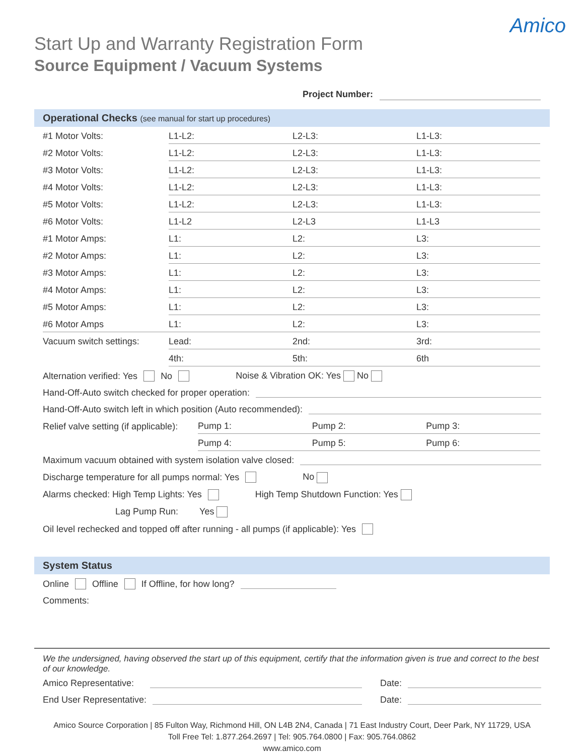Amico
Start Up and Warranty Registration Form
Source Equipment / Vacuum Systems
Project Number:
Operational Checks (see manual for start up procedures)
| #1 Motor Volts: | L1-L2: | L2-L3: | L1-L3: |
| #2 Motor Volts: | L1-L2: | L2-L3: | L1-L3: |
| #3 Motor Volts: | L1-L2: | L2-L3: | L1-L3: |
| #4 Motor Volts: | L1-L2: | L2-L3: | L1-L3: |
| #5 Motor Volts: | L1-L2: | L2-L3: | L1-L3: |
| #6 Motor Volts: | L1-L2 | L2-L3 | L1-L3 |
| #1 Motor Amps: | L1: | L2: | L3: |
| #2 Motor Amps: | L1: | L2: | L3: |
| #3 Motor Amps: | L1: | L2: | L3: |
| #4 Motor Amps: | L1: | L2: | L3: |
| #5 Motor Amps: | L1: | L2: | L3: |
| #6 Motor Amps | L1: | L2: | L3: |
| Vacuum switch settings: | Lead: | 2nd: | 3rd: |
| | 4th: | 5th: | 6th |
Alternation verified: Yes No Noise & Vibration OK: Yes No
Hand-Off-Auto switch checked for proper operation:
Hand-Off-Auto switch left in which position (Auto recommended):
| Relief valve setting (if applicable): | Pump 1: | Pump 2: | Pump 3: |
| | Pump 4: | Pump 5: | Pump 6: |
Maximum vacuum obtained with system isolation valve closed:
Discharge temperature for all pumps normal: Yes No
Alarms checked: High Temp Lights: Yes High Temp Shutdown Function: Yes
Lag Pump Run: Yes
Oil level rechecked and topped off after running - all pumps (if applicable): Yes
System Status
Online Offline If Offline, for how long?
Comments:
We the undersigned, having observed the start up of this equipment, certify that the information given is true and correct to the best of our knowledge.
Amico Representative: Date:
End User Representative: Date:
Amico Source Corporation | 85 Fulton Way, Richmond Hill, ON L4B 2N4, Canada | 71 East Industry Court, Deer Park, NY 11729, USA
Toll Free Tel: 1.877.264.2697 | Tel: 905.764.0800 | Fax: 905.764.0862
www.amico.com